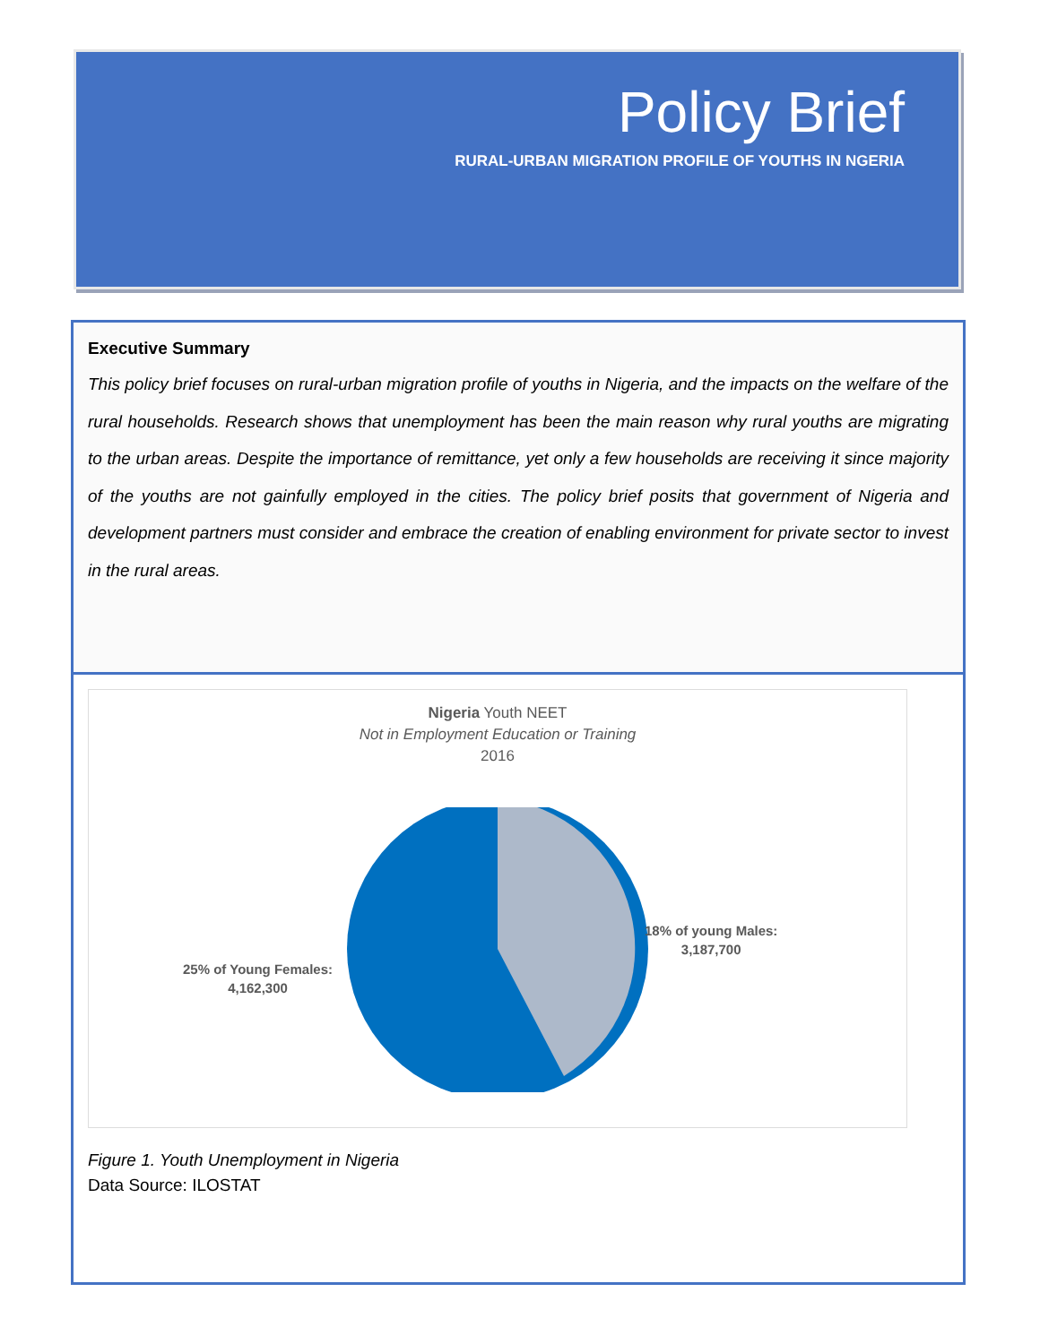Policy Brief
RURAL-URBAN MIGRATION PROFILE OF YOUTHS IN NGERIA
Executive Summary
This policy brief focuses on rural-urban migration profile of youths in Nigeria, and the impacts on the welfare of the rural households. Research shows that unemployment has been the main reason why rural youths are migrating to the urban areas. Despite the importance of remittance, yet only a few households are receiving it since majority of the youths are not gainfully employed in the cities. The policy brief posits that government of Nigeria and development partners must consider and embrace the creation of enabling environment for private sector to invest in the rural areas.
Nigeria Youth NEET
Not in Employment Education or Training
2016
18% of young Males:
3,187,700
25% of Young Females:
4,162,300
Figure 1. Youth Unemployment in Nigeria
Data Source: ILOSTAT